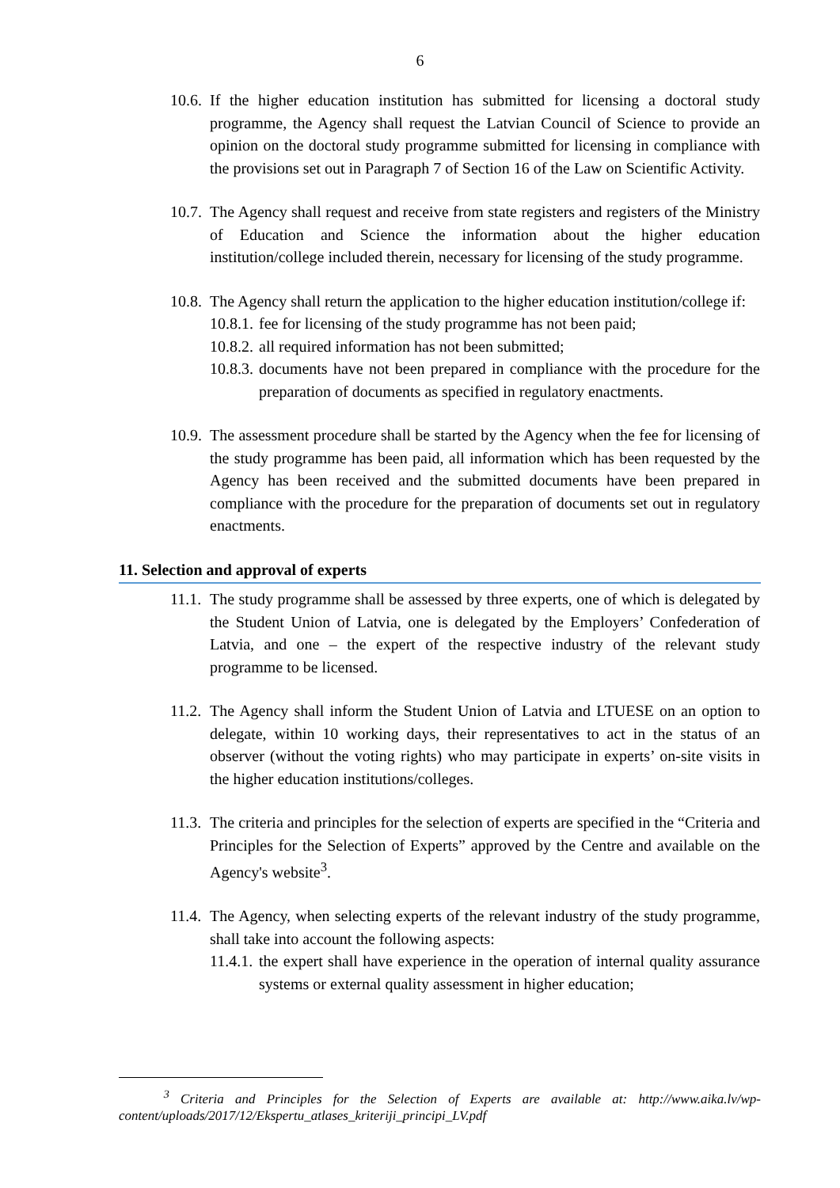6
10.6.
If the higher education institution has submitted for licensing a doctoral study programme, the Agency shall request the Latvian Council of Science to provide an opinion on the doctoral study programme submitted for licensing in compliance with the provisions set out in Paragraph 7 of Section 16 of the Law on Scientific Activity.
10.7.
The Agency shall request and receive from state registers and registers of the Ministry of Education and Science the information about the higher education institution/college included therein, necessary for licensing of the study programme.
10.8.
The Agency shall return the application to the higher education institution/college if:
10.8.1.
fee for licensing of the study programme has not been paid;
10.8.2.
all required information has not been submitted;
10.8.3.
documents have not been prepared in compliance with the procedure for the preparation of documents as specified in regulatory enactments.
10.9.
The assessment procedure shall be started by the Agency when the fee for licensing of the study programme has been paid, all information which has been requested by the Agency has been received and the submitted documents have been prepared in compliance with the procedure for the preparation of documents set out in regulatory enactments.
11. Selection and approval of experts
11.1.
The study programme shall be assessed by three experts, one of which is delegated by the Student Union of Latvia, one is delegated by the Employers’ Confederation of Latvia, and one – the expert of the respective industry of the relevant study programme to be licensed.
11.2.
The Agency shall inform the Student Union of Latvia and LTUESE on an option to delegate, within 10 working days, their representatives to act in the status of an observer (without the voting rights) who may participate in experts’ on-site visits in the higher education institutions/colleges.
11.3.
The criteria and principles for the selection of experts are specified in the “Criteria and Principles for the Selection of Experts” approved by the Centre and available on the Agency's website<sup>3</sup>.
11.4.
The Agency, when selecting experts of the relevant industry of the study programme, shall take into account the following aspects:
11.4.1.
the expert shall have experience in the operation of internal quality assurance systems or external quality assessment in higher education;
<sup>3</sup> Criteria and Principles for the Selection of Experts are available at: http://www.aika.lv/wp-content/uploads/2017/12/Ekspertu_atlases_kriteriji_principi_LV.pdf